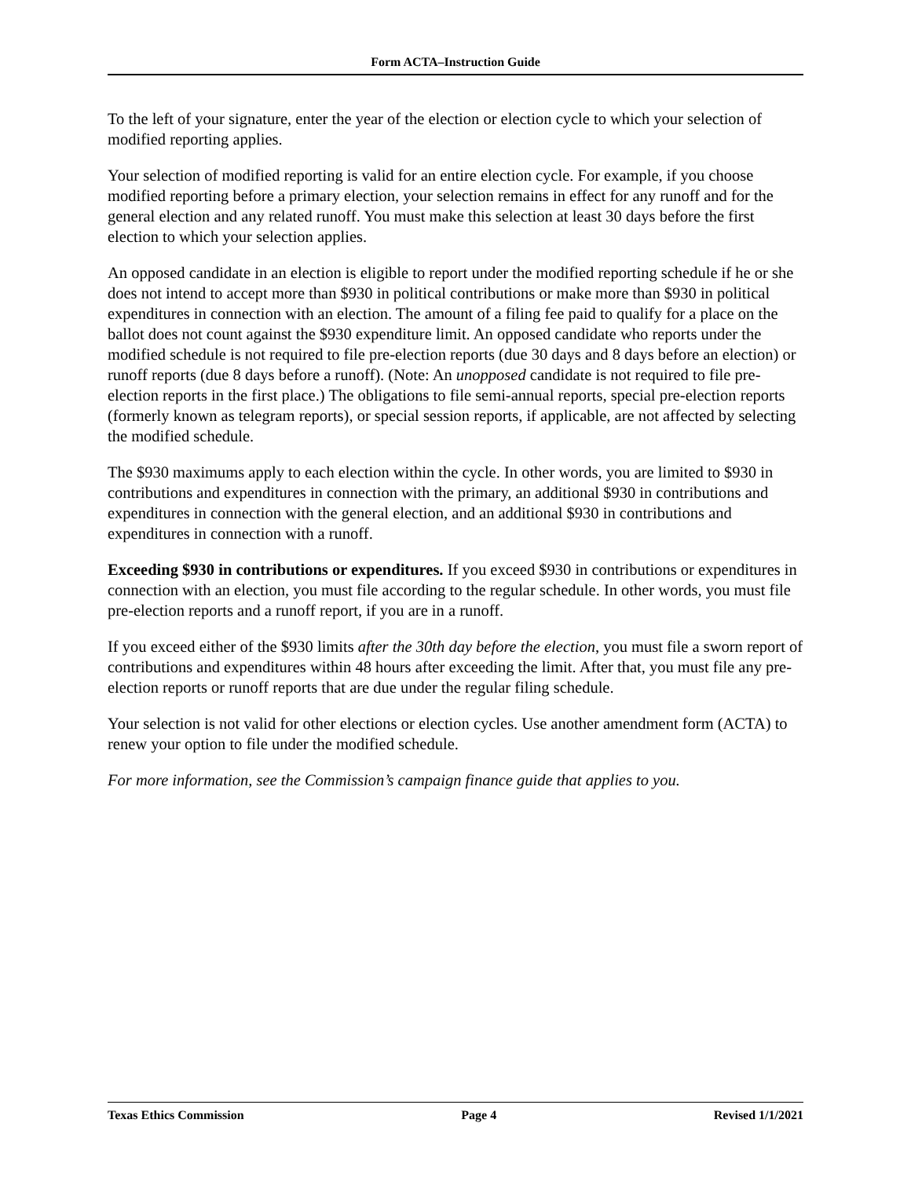Form ACTA–Instruction Guide
To the left of your signature, enter the year of the election or election cycle to which your selection of modified reporting applies.
Your selection of modified reporting is valid for an entire election cycle. For example, if you choose modified reporting before a primary election, your selection remains in effect for any runoff and for the general election and any related runoff. You must make this selection at least 30 days before the first election to which your selection applies.
An opposed candidate in an election is eligible to report under the modified reporting schedule if he or she does not intend to accept more than $930 in political contributions or make more than $930 in political expenditures in connection with an election. The amount of a filing fee paid to qualify for a place on the ballot does not count against the $930 expenditure limit. An opposed candidate who reports under the modified schedule is not required to file pre-election reports (due 30 days and 8 days before an election) or runoff reports (due 8 days before a runoff). (Note: An unopposed candidate is not required to file pre-election reports in the first place.) The obligations to file semi-annual reports, special pre-election reports (formerly known as telegram reports), or special session reports, if applicable, are not affected by selecting the modified schedule.
The $930 maximums apply to each election within the cycle. In other words, you are limited to $930 in contributions and expenditures in connection with the primary, an additional $930 in contributions and expenditures in connection with the general election, and an additional $930 in contributions and expenditures in connection with a runoff.
Exceeding $930 in contributions or expenditures. If you exceed $930 in contributions or expenditures in connection with an election, you must file according to the regular schedule. In other words, you must file pre-election reports and a runoff report, if you are in a runoff.
If you exceed either of the $930 limits after the 30th day before the election, you must file a sworn report of contributions and expenditures within 48 hours after exceeding the limit. After that, you must file any pre-election reports or runoff reports that are due under the regular filing schedule.
Your selection is not valid for other elections or election cycles. Use another amendment form (ACTA) to renew your option to file under the modified schedule.
For more information, see the Commission’s campaign finance guide that applies to you.
Texas Ethics Commission Page 4 Revised 1/1/2021